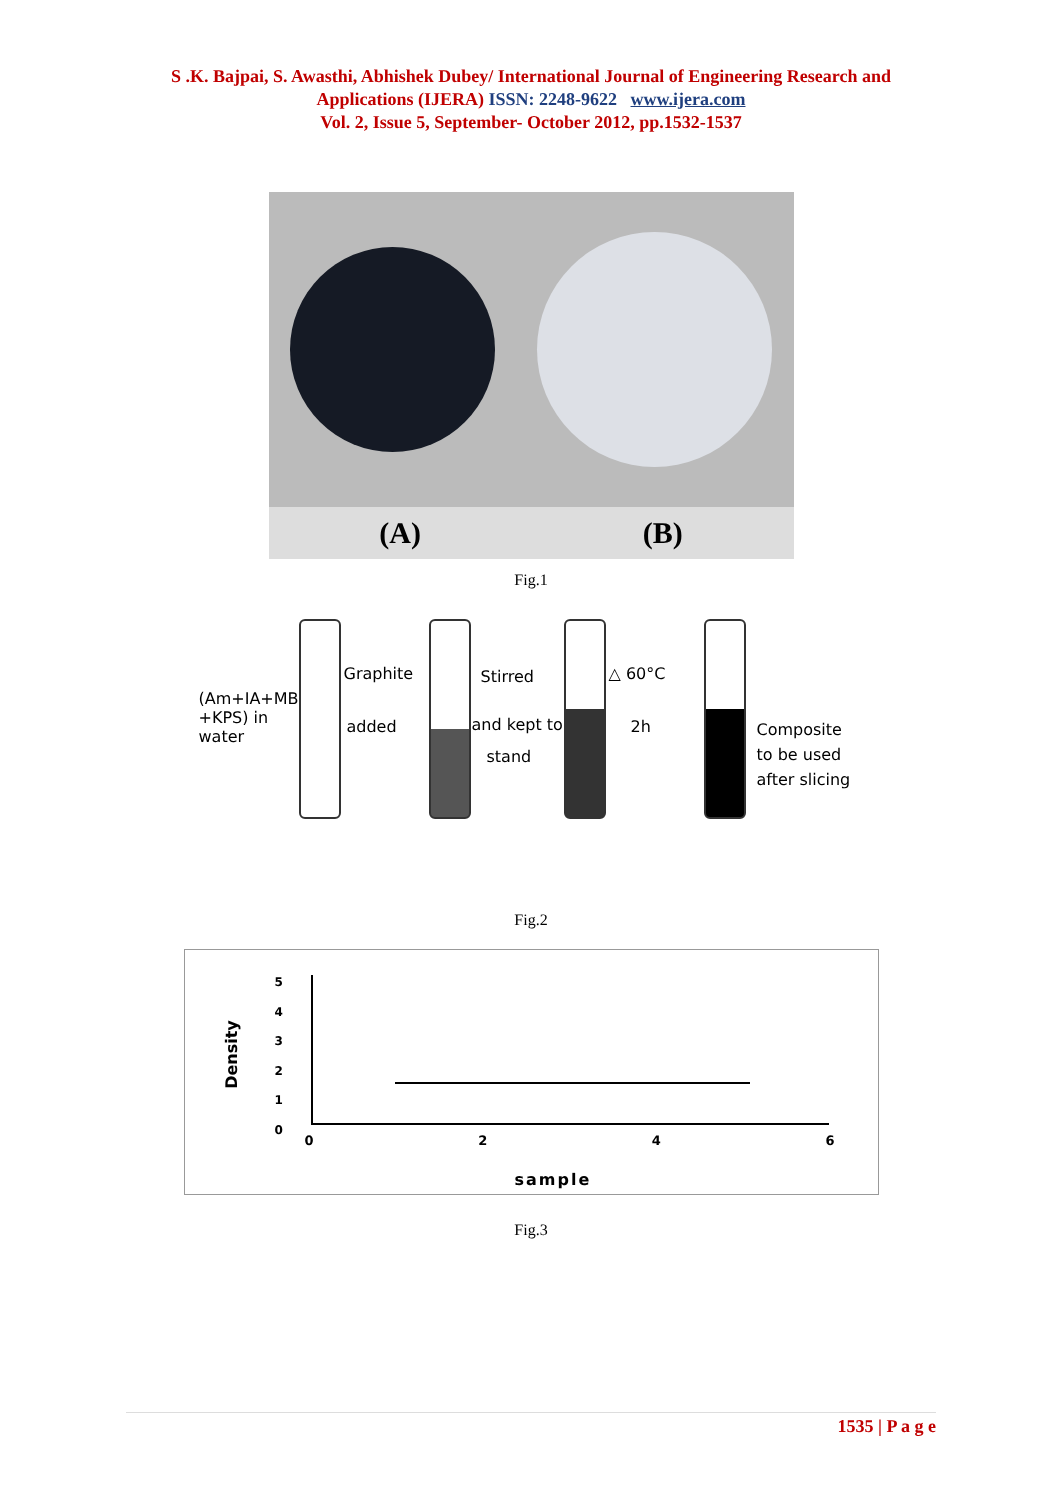S .K. Bajpai, S. Awasthi, Abhishek Dubey/ International Journal of Engineering Research and
Applications (IJERA) ISSN: 2248-9622 www.ijera.com
Vol. 2, Issue 5, September- October 2012, pp.1532-1537
(A) (B)
Fig.1
(Am+IA+MB
+KPS) in
water
Graphite
added
Stirred
and kept to
stand
△ 60°C
2h
Composite
to be used
after slicing
Fig.2
Density
5
4
3
2
1
0
0246
sample
Fig.3
1535 | P a g e